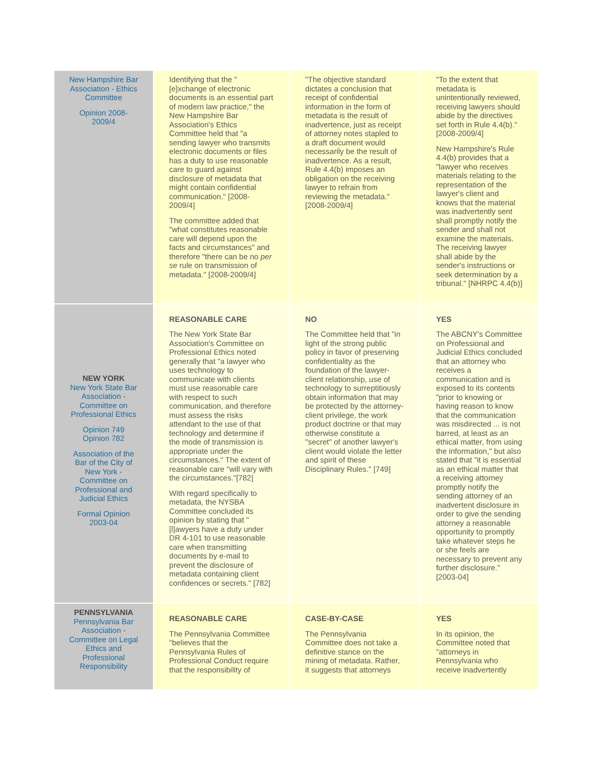| New Hampshire Bar Association - Ethics Committee Opinion 2008-2009/4 | Identifying that the "[e]xchange of electronic documents is an essential part of modern law practice," the New Hampshire Bar Association's Ethics Committee held that "a sending lawyer who transmits electronic documents or files has a duty to use reasonable care to guard against disclosure of metadata that might contain confidential communication." [2008-2009/4] The committee added that "what constitutes reasonable care will depend upon the facts and circumstances" and therefore "there can be no per se rule on transmission of metadata." [2008-2009/4] | "The objective standard dictates a conclusion that receipt of confidential information in the form of metadata is the result of inadvertence, just as receipt of attorney notes stapled to a draft document would necessarily be the result of inadvertence. As a result, Rule 4.4(b) imposes an obligation on the receiving lawyer to refrain from reviewing the metadata." [2008-2009/4] | "To the extent that metadata is unintentionally reviewed, receiving lawyers should abide by the directives set forth in Rule 4.4(b)." [2008-2009/4] New Hampshire's Rule 4.4(b) provides that a "lawyer who receives materials relating to the representation of the lawyer's client and knows that the material was inadvertently sent shall promptly notify the sender and shall not examine the materials. The receiving lawyer shall abide by the sender's instructions or seek determination by a tribunal." [NHRPC 4.4(b)] |
| NEW YORK New York State Bar Association - Committee on Professional Ethics Opinion 749 Opinion 782 Association of the Bar of the City of New York - Committee on Professional and Judicial Ethics Formal Opinion 2003-04 | REASONABLE CARE The New York State Bar Association's Committee on Professional Ethics noted generally that "a lawyer who uses technology to communicate with clients must use reasonable care with respect to such communication, and therefore must assess the risks attendant to the use of that technology and determine if the mode of transmission is appropriate under the circumstances." The extent of reasonable care "will vary with the circumstances."[782] With regard specifically to metadata, the NYSBA Committee concluded its opinion by stating that "[l]awyers have a duty under DR 4-101 to use reasonable care when transmitting documents by e-mail to prevent the disclosure of metadata containing client confidences or secrets." [782] | NO The Committee held that "in light of the strong public policy in favor of preserving confidentiality as the foundation of the lawyer-client relationship, use of technology to surreptitiously obtain information that may be protected by the attorney-client privilege, the work product doctrine or that may otherwise constitute a "secret" of another lawyer's client would violate the letter and spirit of these Disciplinary Rules." [749] | YES The ABCNY's Committee on Professional and Judicial Ethics concluded that an attorney who receives a communication and is exposed to its contents "prior to knowing or having reason to know that the communication was misdirected ... is not barred, at least as an ethical matter, from using the information," but also stated that "it is essential as an ethical matter that a receiving attorney promptly notify the sending attorney of an inadvertent disclosure in order to give the sending attorney a reasonable opportunity to promptly take whatever steps he or she feels are necessary to prevent any further disclosure." [2003-04] |
| PENNSYLVANIA Pennsylvania Bar Association - Committee on Legal Ethics and Professional Responsibility | REASONABLE CARE The Pennsylvania Committee "believes that the Pennsylvania Rules of Professional Conduct require that the responsibility of | CASE-BY-CASE The Pennsylvania Committee does not take a definitive stance on the mining of metadata. Rather, it suggests that attorneys | YES In its opinion, the Committee noted that "attorneys in Pennsylvania who receive inadvertently |